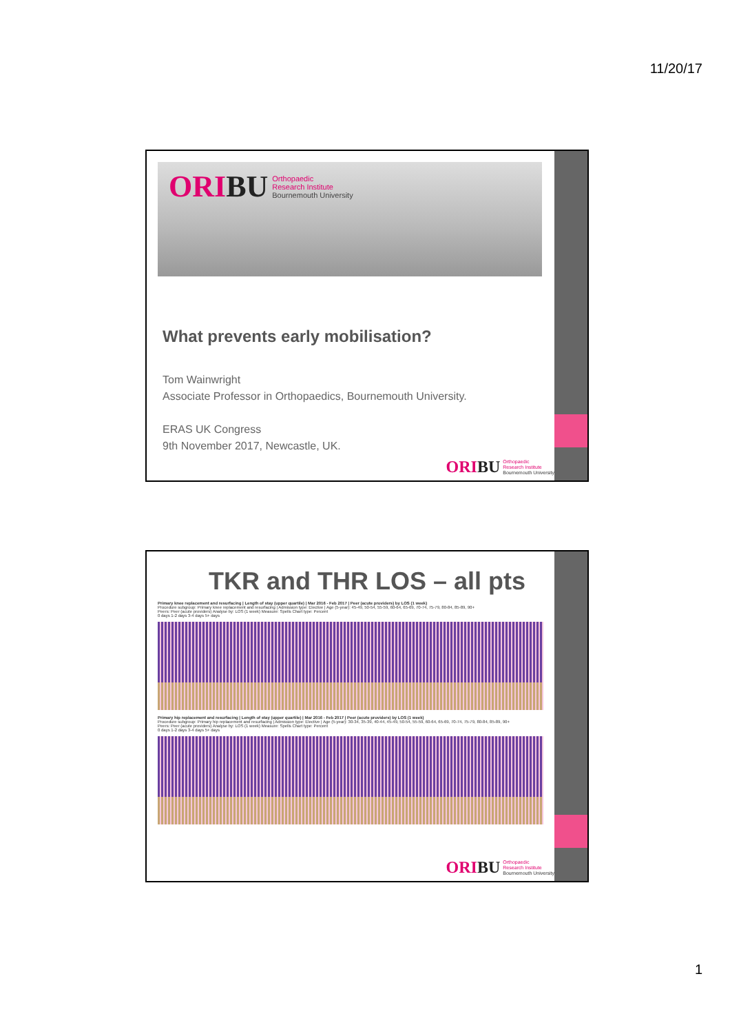11/20/17
ORIBU Orthopaedic
Research Institute
Bournemouth University
What prevents early mobilisation?
Tom Wainwright
Associate Professor in Orthopaedics, Bournemouth University.
ERAS UK Congress
9th November 2017, Newcastle, UK.
ORIBU Orthopaedic
Research Institute
Bournemouth University
TKR and THR LOS – all pts
Primary knee replacement and resurfacing | Length of stay (upper quartile) | Mar 2016 - Feb 2017 | Peer (acute providers) by LOS (1 week)
Procedure subgroup: Primary knee replacement and resurfacing | Admission type: Elective | Age (5-year): 45-49, 50-54, 55-59, 60-64, 65-69, 70-74, 75-79, 80-84, 85-89, 90+
Peers: Peer (acute providers) Analyse by: LOS (1 week) Measure: Spells Chart type: Percent
0 days 1-2 days 3-4 days 5+ days
Primary hip replacement and resurfacing | Length of stay (upper quartile) | Mar 2016 - Feb 2017 | Peer (acute providers) by LOS (1 week)
Procedure subgroup: Primary hip replacement and resurfacing | Admission type: Elective | Age (5-year): 30-34, 35-39, 40-44, 45-49, 50-54, 55-59, 60-64, 65-69, 70-74, 75-79, 80-84, 85-89, 90+
Peers: Peer (acute providers) Analyse by: LOS (1 week) Measure: Spells Chart type: Percent
0 days 1-2 days 3-4 days 5+ days
ORIBU Orthopaedic
Research Institute
Bournemouth University
1